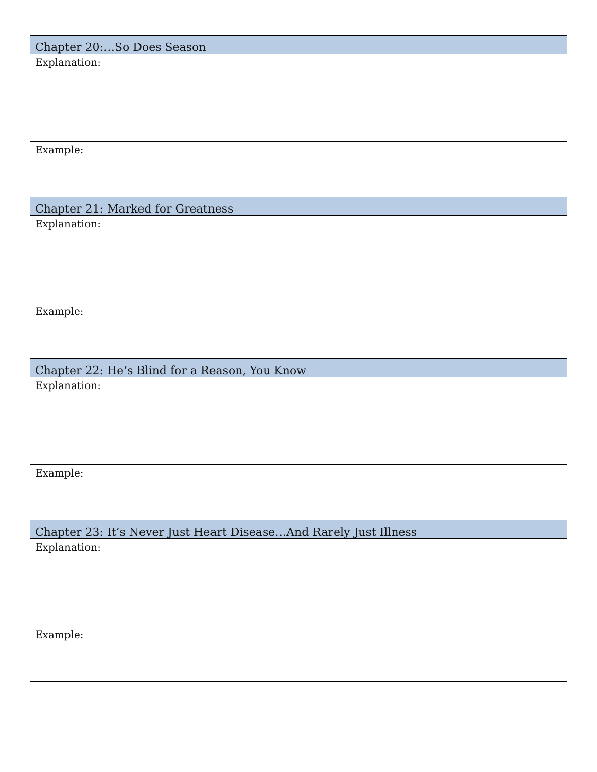| Chapter 20:…So Does Season |
| Explanation: |
| Example: |
| Chapter 21: Marked for Greatness |
| Explanation: |
| Example: |
| Chapter 22: He’s Blind for a Reason, You Know |
| Explanation: |
| Example: |
| Chapter 23: It’s Never Just Heart Disease…And Rarely Just Illness |
| Explanation: |
| Example: |